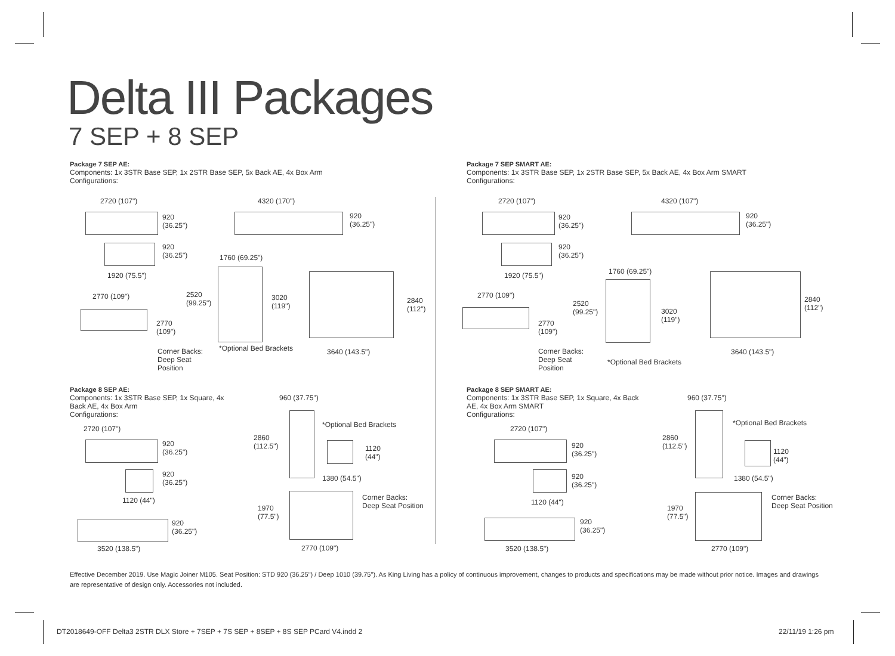Delta III Packages
7 SEP + 8 SEP
Package 7 SEP AE:
Components: 1x 3STR Base SEP, 1x 2STR Base SEP, 5x Back AE, 4x Box Arm
Configurations:
Package 7 SEP SMART AE:
Components: 1x 3STR Base SEP, 1x 2STR Base SEP, 5x Back AE, 4x Box Arm SMART
Configurations:
2720 (107")
920
(36.25")
4320 (170")
920
(36.25")
920
(36.25")
1920 (75.5")
1760 (69.25")
2770 (109")
2520
(99.25")
3020
(119")
2840
(112")
2770
(109")
*Optional Bed Brackets 3640 (143.5")
Corner Backs:
Deep Seat
Position
2720 (107")
920
(36.25")
4320 (107")
920
(36.25")
920
(36.25")
1920 (75.5") 1760 (69.25")
2770 (109")
2520
(99.25")
3020
(119")
2840
(112")
2770
(109")
Corner Backs:
Deep Seat
Position
*Optional Bed Brackets
3640 (143.5")
Package 8 SEP AE:
Components: 1x 3STR Base SEP, 1x Square, 4x Back AE, 4x Box Arm
Configurations:
960 (37.75")
2720 (107")
920
(36.25")
*Optional Bed Brackets
2860
(112.5")
1120
(44")
920
(36.25")
1380 (54.5")
1120 (44")
Corner Backs:
Deep Seat Position
1970
(77.5")
920
(36.25")
3520 (138.5") 2770 (109")
Package 8 SEP SMART AE:
Components: 1x 3STR Base SEP, 1x Square, 4x Back AE, 4x Box Arm SMART
Configurations:
960 (37.75")
2720 (107")
*Optional Bed Brackets
2860
(112.5")
920
(36.25")
1120
(44")
920
(36.25")
1380 (54.5")
Corner Backs:
Deep Seat Position
1120 (44")
1970
(77.5")
920
(36.25")
3520 (138.5") 2770 (109")
Effective December 2019. Use Magic Joiner M105. Seat Position: STD 920 (36.25") / Deep 1010 (39.75"). As King Living has a policy of continuous improvement, changes to products and specifications may be made without prior notice. Images and drawings are representative of design only. Accessories not included.
DT2018649-OFF Delta3 2STR DLX Store + 7SEP + 7S SEP + 8SEP + 8S SEP PCard V4.indd 2
22/11/19 1:26 pm